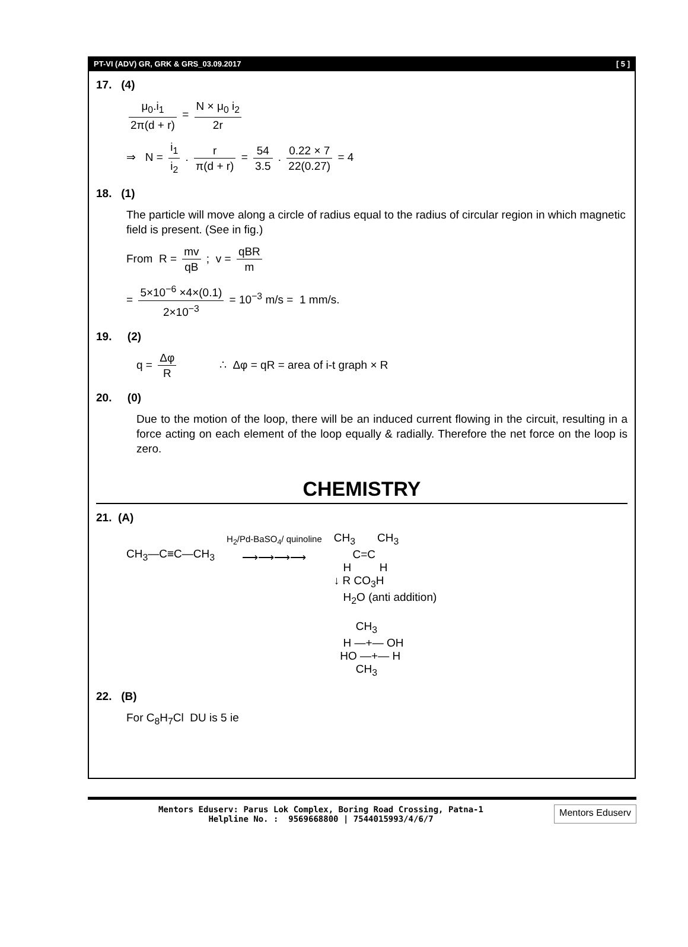PT-VI (ADV) GR, GRK & GRS_03.09.2017 [ 5 ]
17. (4)
μ<sub>0</sub>.i<sub>1</sub> 2π(d + r) = N × μ<sub>0</sub> i<sub>2</sub> 2r
⇒ N = i<sub>1</sub> i<sub>2</sub> . r π(d + r) = 54 3.5 . 0.22 × 7 22(0.27) = 4
18. (1)
The particle will move along a circle of radius equal to the radius of circular region in which magnetic field is present. (See in fig.)
From R = mv qB ; v = qBR m
= 5×10<sup>−6</sup> ×4×(0.1) 2×10<sup>−3</sup> = 10<sup>−3</sup> m/s = 1 mm/s.
19. (2)
q = Δφ R ∴ Δφ = qR = area of i-t graph × R
20. (0)
Due to the motion of the loop, there will be an induced current flowing in the circuit, resulting in a force acting on each element of the loop equally & radially. Therefore the net force on the loop is zero.
CHEMISTRY
21. (A)
CH<sub>3</sub>—C≡C—CH<sub>3</sub>
H<sub>2</sub>/Pd-BaSO<sub>4</sub>/ quinoline
⟶⟶⟶⟶
CH<sub>3</sub> CH<sub>3</sub>
C=C
H H
↓ R CO<sub>3</sub>H
H<sub>2</sub>O (anti addition)
CH<sub>3</sub>
H —+— OH
HO —+— H
CH<sub>3</sub>
22. (B)
For C<sub>8</sub>H<sub>7</sub>Cl DU is 5 ie
Mentors Eduserv: Parus Lok Complex, Boring Road Crossing, Patna-1
Helpline No. : 9569668800 | 7544015993/4/6/7
Mentors Eduserv